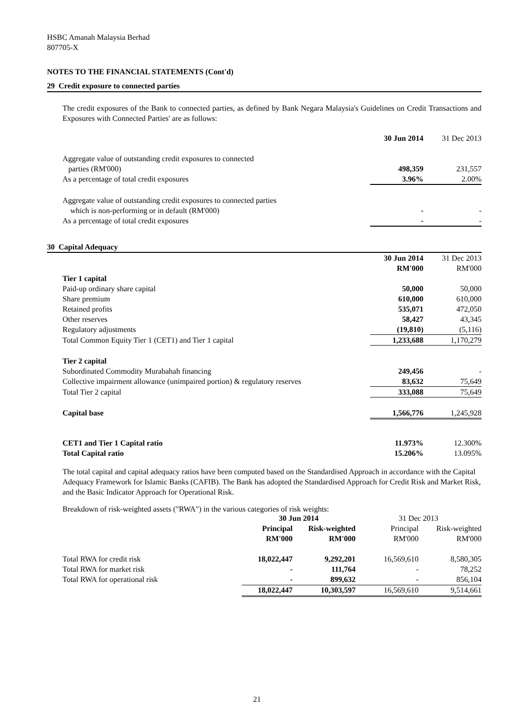HSBC Amanah Malaysia Berhad
807705-X
NOTES TO THE FINANCIAL STATEMENTS (Cont'd)
29 Credit exposure to connected parties
The credit exposures of the Bank to connected parties, as defined by Bank Negara Malaysia's Guidelines on Credit Transactions and Exposures with Connected Parties' are as follows:
| | 30 Jun 2014 | 31 Dec 2013 |
| Aggregate value of outstanding credit exposures to connected | | |
| parties (RM'000) | 498,359 | 231,557 |
| As a percentage of total credit exposures | 3.96% | 2.00% |
| Aggregate value of outstanding credit exposures to connected parties | | |
| which is non-performing or in default (RM'000) | - | - |
| As a percentage of total credit exposures | - | - |
30 Capital Adequacy
| | 30 Jun 2014 | 31 Dec 2013 |
| | RM'000 | RM'000 |
| Tier 1 capital | | |
| Paid-up ordinary share capital | 50,000 | 50,000 |
| Share premium | 610,000 | 610,000 |
| Retained profits | 535,071 | 472,050 |
| Other reserves | 58,427 | 43,345 |
| Regulatory adjustments | (19,810) | (5,116) |
| Total Common Equity Tier 1 (CET1) and Tier 1 capital | 1,233,688 | 1,170,279 |
| Tier 2 capital | | |
| Subordinated Commodity Murabahah financing | 249,456 | - |
| Collective impairment allowance (unimpaired portion) & regulatory reserves | 83,632 | 75,649 |
| Total Tier 2 capital | 333,088 | 75,649 |
| Capital base | 1,566,776 | 1,245,928 |
| CET1 and Tier 1 Capital ratio | 11.973% | 12.300% |
| Total Capital ratio | 15.206% | 13.095% |
The total capital and capital adequacy ratios have been computed based on the Standardised Approach in accordance with the Capital Adequacy Framework for Islamic Banks (CAFIB). The Bank has adopted the Standardised Approach for Credit Risk and Market Risk, and the Basic Indicator Approach for Operational Risk.
Breakdown of risk-weighted assets ("RWA") in the various categories of risk weights:
| | 30 Jun 2014 | | 31 Dec 2013 | |
| | Principal | Risk-weighted | Principal | Risk-weighted |
| | RM'000 | RM'000 | RM'000 | RM'000 |
| Total RWA for credit risk | 18,022,447 | 9,292,201 | 16,569,610 | 8,580,305 |
| Total RWA for market risk | - | 111,764 | - | 78,252 |
| Total RWA for operational risk | - | 899,632 | - | 856,104 |
| | 18,022,447 | 10,303,597 | 16,569,610 | 9,514,661 |
21